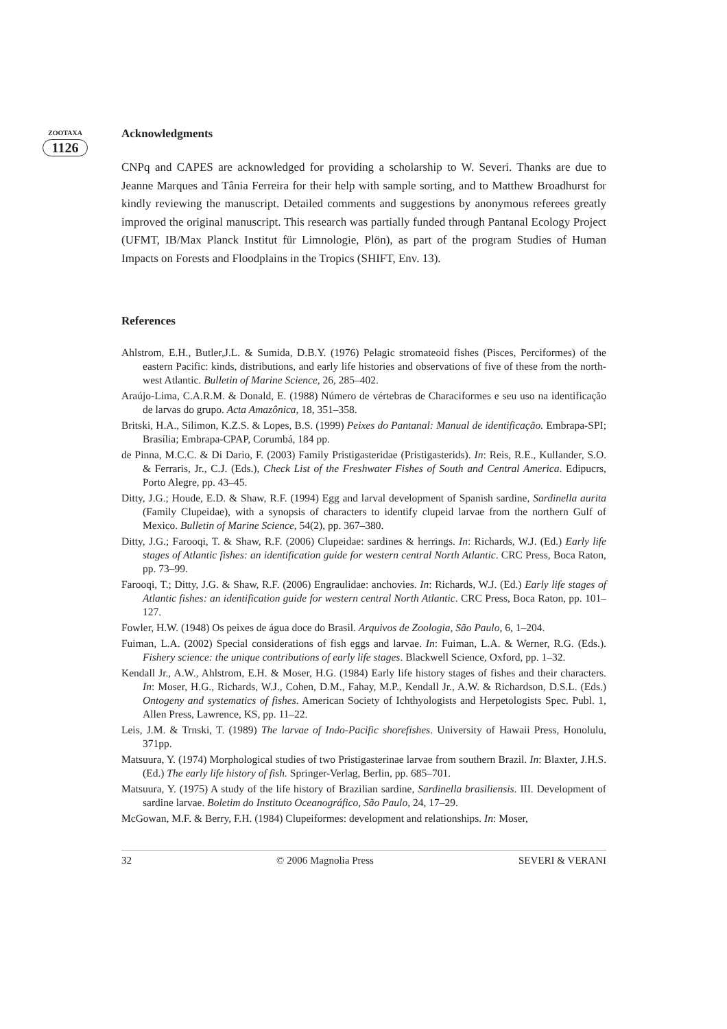ZOOTAXA
1126
Acknowledgments
CNPq and CAPES are acknowledged for providing a scholarship to W. Severi. Thanks are due to Jeanne Marques and Tânia Ferreira for their help with sample sorting, and to Matthew Broadhurst for kindly reviewing the manuscript. Detailed comments and suggestions by anonymous referees greatly improved the original manuscript. This research was partially funded through Pantanal Ecology Project (UFMT, IB/Max Planck Institut für Limnologie, Plön), as part of the program Studies of Human Impacts on Forests and Floodplains in the Tropics (SHIFT, Env. 13).
References
Ahlstrom, E.H., Butler,J.L. & Sumida, D.B.Y. (1976) Pelagic stromateoid fishes (Pisces, Perciformes) of the eastern Pacific: kinds, distributions, and early life histories and observations of five of these from the north-west Atlantic. Bulletin of Marine Science, 26, 285–402.
Araújo-Lima, C.A.R.M. & Donald, E. (1988) Número de vértebras de Characiformes e seu uso na identificação de larvas do grupo. Acta Amazônica, 18, 351–358.
Britski, H.A., Silimon, K.Z.S. & Lopes, B.S. (1999) Peixes do Pantanal: Manual de identificação. Embrapa-SPI; Brasília; Embrapa-CPAP, Corumbá, 184 pp.
de Pinna, M.C.C. & Di Dario, F. (2003) Family Pristigasteridae (Pristigasterids). In: Reis, R.E., Kullander, S.O. & Ferraris, Jr., C.J. (Eds.), Check List of the Freshwater Fishes of South and Central America. Edipucrs, Porto Alegre, pp. 43–45.
Ditty, J.G.; Houde, E.D. & Shaw, R.F. (1994) Egg and larval development of Spanish sardine, Sardinella aurita (Family Clupeidae), with a synopsis of characters to identify clupeid larvae from the northern Gulf of Mexico. Bulletin of Marine Science, 54(2), pp. 367–380.
Ditty, J.G.; Farooqi, T. & Shaw, R.F. (2006) Clupeidae: sardines & herrings. In: Richards, W.J. (Ed.) Early life stages of Atlantic fishes: an identification guide for western central North Atlantic. CRC Press, Boca Raton, pp. 73–99.
Farooqi, T.; Ditty, J.G. & Shaw, R.F. (2006) Engraulidae: anchovies. In: Richards, W.J. (Ed.) Early life stages of Atlantic fishes: an identification guide for western central North Atlantic. CRC Press, Boca Raton, pp. 101–127.
Fowler, H.W. (1948) Os peixes de água doce do Brasil. Arquivos de Zoologia, São Paulo, 6, 1–204.
Fuiman, L.A. (2002) Special considerations of fish eggs and larvae. In: Fuiman, L.A. & Werner, R.G. (Eds.). Fishery science: the unique contributions of early life stages. Blackwell Science, Oxford, pp. 1–32.
Kendall Jr., A.W., Ahlstrom, E.H. & Moser, H.G. (1984) Early life history stages of fishes and their characters. In: Moser, H.G., Richards, W.J., Cohen, D.M., Fahay, M.P., Kendall Jr., A.W. & Richardson, D.S.L. (Eds.) Ontogeny and systematics of fishes. American Society of Ichthyologists and Herpetologists Spec. Publ. 1, Allen Press, Lawrence, KS, pp. 11–22.
Leis, J.M. & Trnski, T. (1989) The larvae of Indo-Pacific shorefishes. University of Hawaii Press, Honolulu, 371pp.
Matsuura, Y. (1974) Morphological studies of two Pristigasterinae larvae from southern Brazil. In: Blaxter, J.H.S. (Ed.) The early life history of fish. Springer-Verlag, Berlin, pp. 685–701.
Matsuura, Y. (1975) A study of the life history of Brazilian sardine, Sardinella brasiliensis. III. Development of sardine larvae. Boletim do Instituto Oceanográfico, São Paulo, 24, 17–29.
McGowan, M.F. & Berry, F.H. (1984) Clupeiformes: development and relationships. In: Moser,
32 © 2006 Magnolia Press SEVERI & VERANI